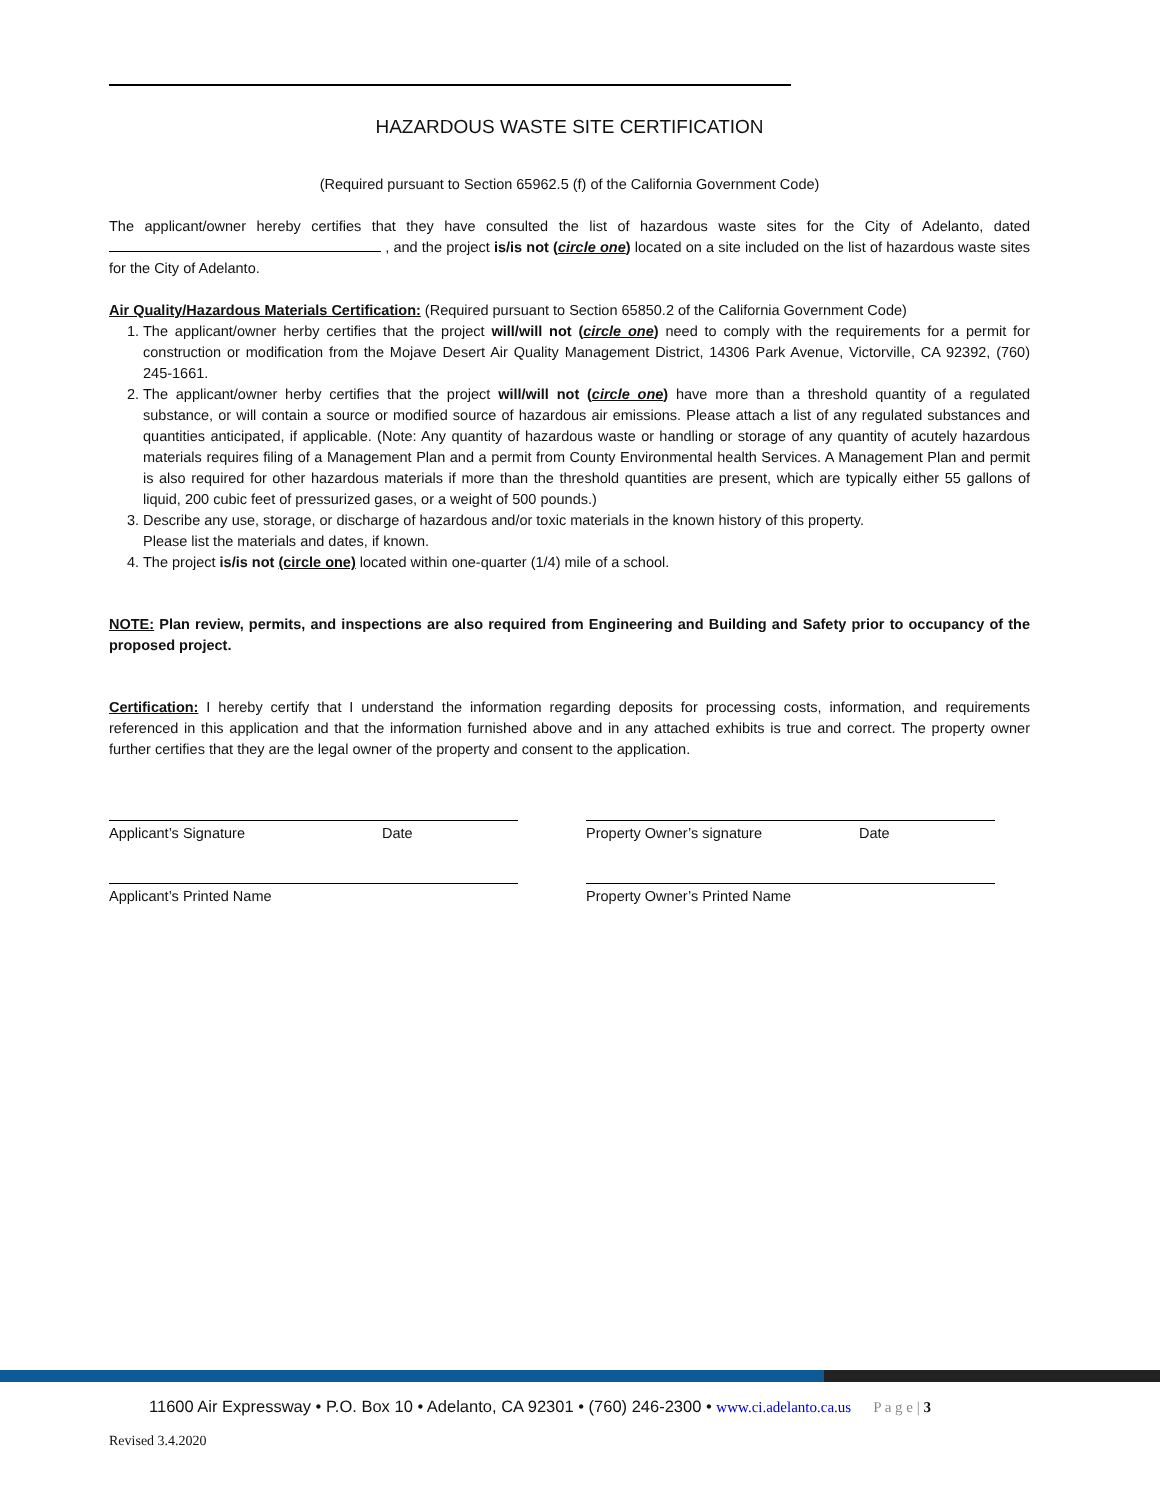HAZARDOUS WASTE SITE CERTIFICATION
(Required pursuant to Section 65962.5 (f) of the California Government Code)
The applicant/owner hereby certifies that they have consulted the list of hazardous waste sites for the City of Adelanto, dated , and the project is/is not (circle one) located on a site included on the list of hazardous waste sites for the City of Adelanto.
Air Quality/Hazardous Materials Certification: (Required pursuant to Section 65850.2 of the California Government Code)
1. The applicant/owner herby certifies that the project will/will not (circle one) need to comply with the requirements for a permit for construction or modification from the Mojave Desert Air Quality Management District, 14306 Park Avenue, Victorville, CA 92392, (760) 245-1661.
2. The applicant/owner herby certifies that the project will/will not (circle one) have more than a threshold quantity of a regulated substance, or will contain a source or modified source of hazardous air emissions. Please attach a list of any regulated substances and quantities anticipated, if applicable. (Note: Any quantity of hazardous waste or handling or storage of any quantity of acutely hazardous materials requires filing of a Management Plan and a permit from County Environmental health Services. A Management Plan and permit is also required for other hazardous materials if more than the threshold quantities are present, which are typically either 55 gallons of liquid, 200 cubic feet of pressurized gases, or a weight of 500 pounds.)
3. Describe any use, storage, or discharge of hazardous and/or toxic materials in the known history of this property.
Please list the materials and dates, if known.
4. The project is/is not (circle one) located within one-quarter (1/4) mile of a school.
NOTE: Plan review, permits, and inspections are also required from Engineering and Building and Safety prior to occupancy of the proposed project.
Certification: I hereby certify that I understand the information regarding deposits for processing costs, information, and requirements referenced in this application and that the information furnished above and in any attached exhibits is true and correct. The property owner further certifies that they are the legal owner of the property and consent to the application.
Applicant’s Signature Date Property Owner’s signature Date
Applicant’s Printed Name Property Owner’s Printed Name
11600 Air Expressway • P.O. Box 10 • Adelanto, CA 92301 • (760) 246-2300 • www.ci.adelanto.ca.us P a g e | 3
Revised 3.4.2020